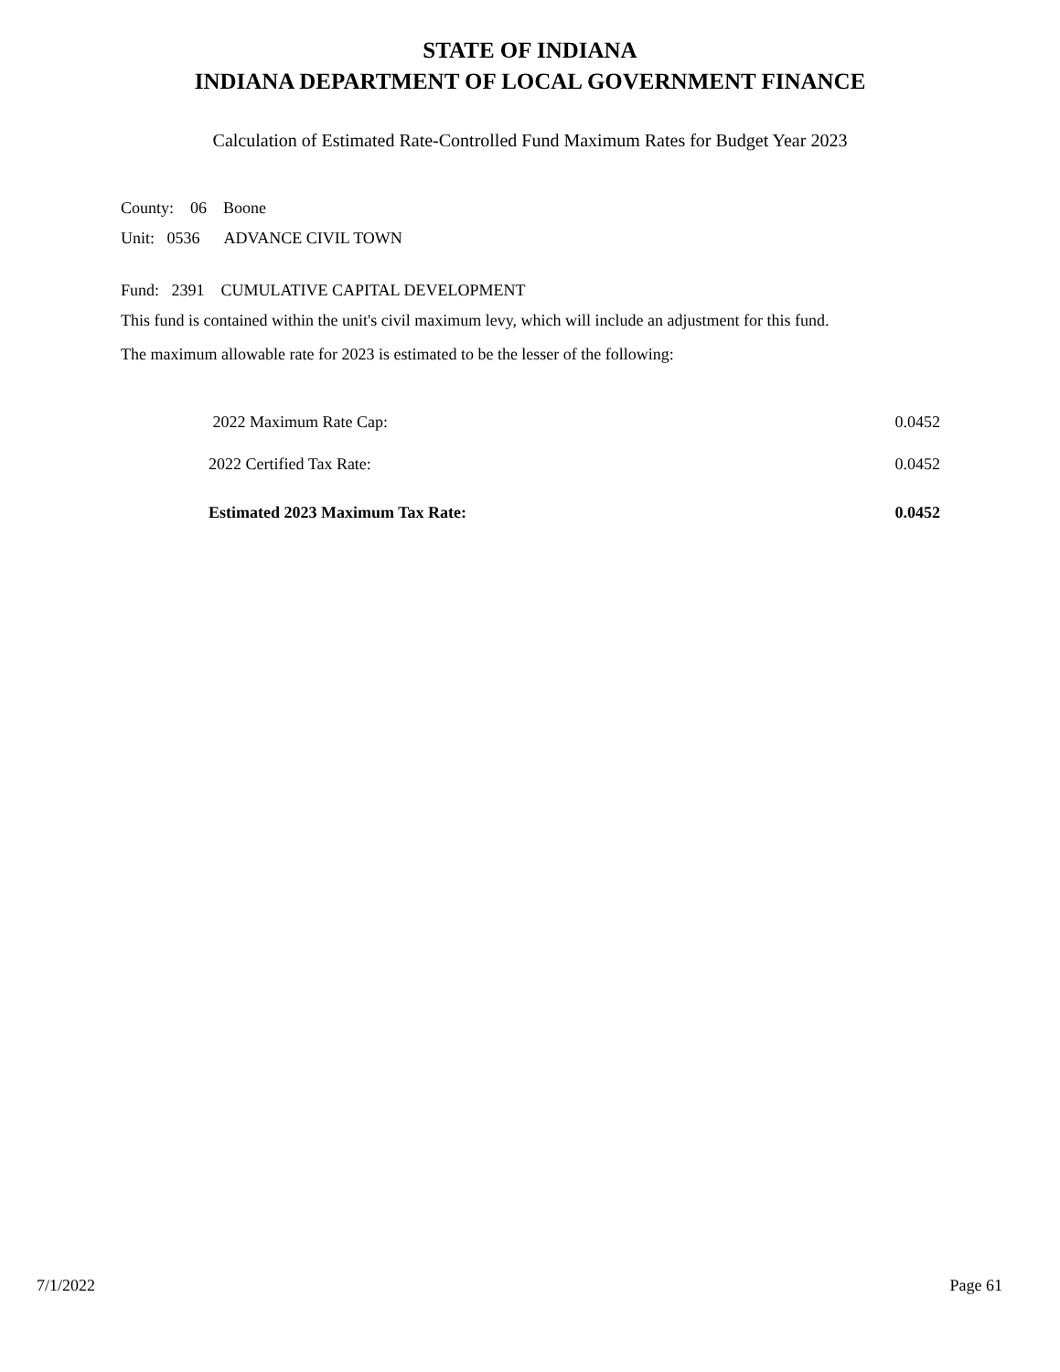STATE OF INDIANA
INDIANA DEPARTMENT OF LOCAL GOVERNMENT FINANCE
Calculation of Estimated Rate-Controlled Fund Maximum Rates for Budget Year 2023
County: 06 Boone
Unit: 0536 ADVANCE CIVIL TOWN
Fund: 2391 CUMULATIVE CAPITAL DEVELOPMENT
This fund is contained within the unit's civil maximum levy, which will include an adjustment for this fund.
The maximum allowable rate for 2023 is estimated to be the lesser of the following:
| 2022 Maximum Rate Cap: | 0.0452 |
| 2022 Certified Tax Rate: | 0.0452 |
| Estimated 2023 Maximum Tax Rate: | 0.0452 |
7/1/2022 Page 61